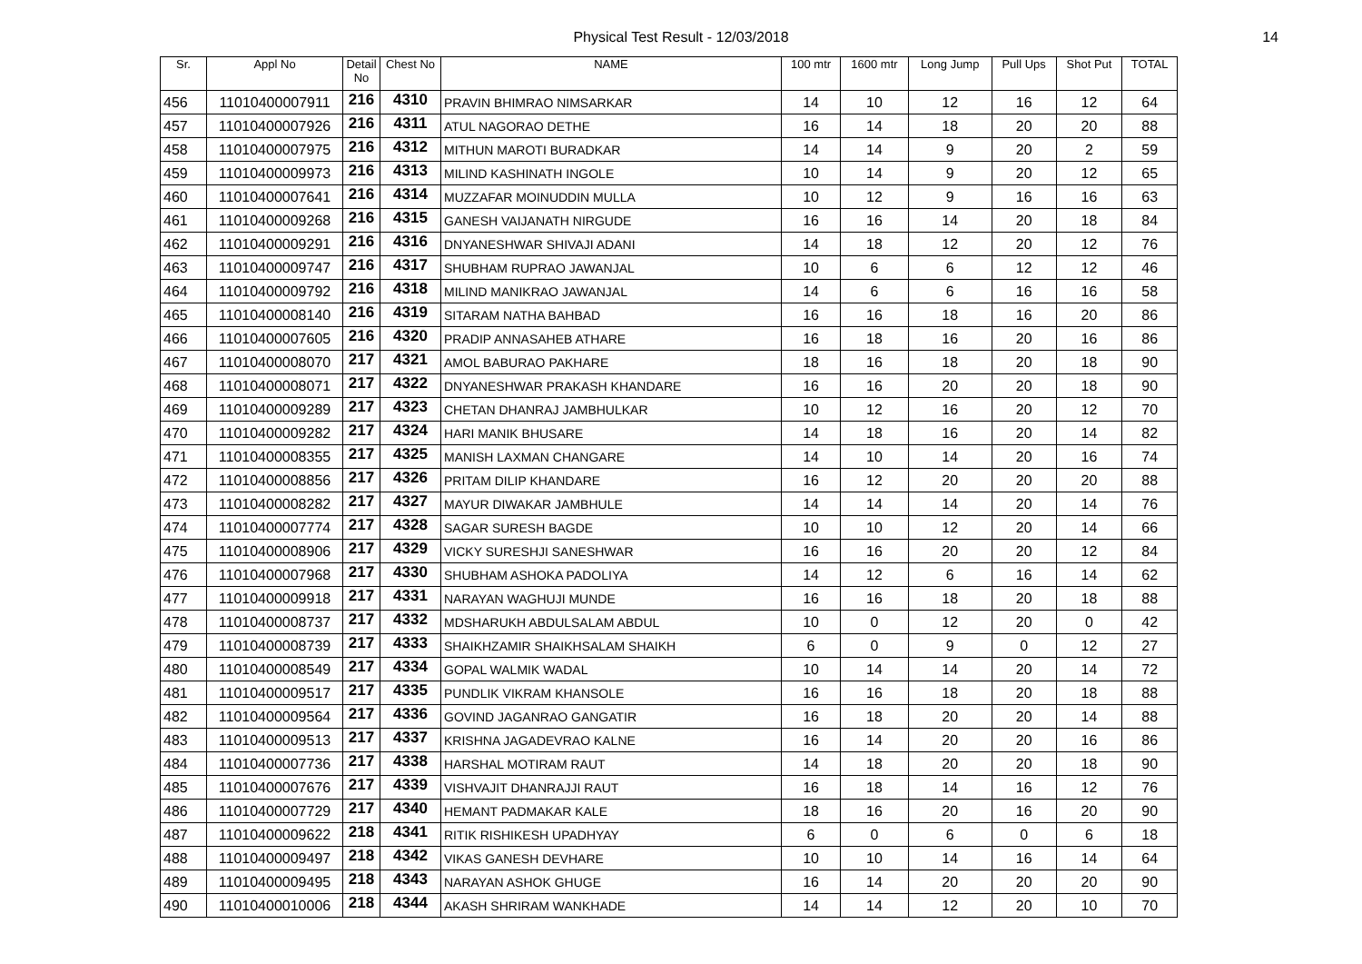Physical Test Result - 12/03/2018
14
| Sr. | Appl No | Detail No | Chest No | NAME | 100 mtr | 1600 mtr | Long Jump | Pull Ups | Shot Put | TOTAL |
| --- | --- | --- | --- | --- | --- | --- | --- | --- | --- | --- |
| 456 | 11010400007911 | 216 | 4310 | PRAVIN BHIMRAO NIMSARKAR | 14 | 10 | 12 | 16 | 12 | 64 |
| 457 | 11010400007926 | 216 | 4311 | ATUL NAGORAO DETHE | 16 | 14 | 18 | 20 | 20 | 88 |
| 458 | 11010400007975 | 216 | 4312 | MITHUN MAROTI BURADKAR | 14 | 14 | 9 | 20 | 2 | 59 |
| 459 | 11010400009973 | 216 | 4313 | MILIND KASHINATH INGOLE | 10 | 14 | 9 | 20 | 12 | 65 |
| 460 | 11010400007641 | 216 | 4314 | MUZZAFAR MOINUDDIN MULLA | 10 | 12 | 9 | 16 | 16 | 63 |
| 461 | 11010400009268 | 216 | 4315 | GANESH VAIJANATH NIRGUDE | 16 | 16 | 14 | 20 | 18 | 84 |
| 462 | 11010400009291 | 216 | 4316 | DNYANESHWAR SHIVAJI ADANI | 14 | 18 | 12 | 20 | 12 | 76 |
| 463 | 11010400009747 | 216 | 4317 | SHUBHAM RUPRAO JAWANJAL | 10 | 6 | 6 | 12 | 12 | 46 |
| 464 | 11010400009792 | 216 | 4318 | MILIND MANIKRAO JAWANJAL | 14 | 6 | 6 | 16 | 16 | 58 |
| 465 | 11010400008140 | 216 | 4319 | SITARAM NATHA BAHBAD | 16 | 16 | 18 | 16 | 20 | 86 |
| 466 | 11010400007605 | 216 | 4320 | PRADIP ANNASAHEB ATHARE | 16 | 18 | 16 | 20 | 16 | 86 |
| 467 | 11010400008070 | 217 | 4321 | AMOL BABURAO PAKHARE | 18 | 16 | 18 | 20 | 18 | 90 |
| 468 | 11010400008071 | 217 | 4322 | DNYANESHWAR PRAKASH KHANDARE | 16 | 16 | 20 | 20 | 18 | 90 |
| 469 | 11010400009289 | 217 | 4323 | CHETAN DHANRAJ JAMBHULKAR | 10 | 12 | 16 | 20 | 12 | 70 |
| 470 | 11010400009282 | 217 | 4324 | HARI MANIK BHUSARE | 14 | 18 | 16 | 20 | 14 | 82 |
| 471 | 11010400008355 | 217 | 4325 | MANISH LAXMAN CHANGARE | 14 | 10 | 14 | 20 | 16 | 74 |
| 472 | 11010400008856 | 217 | 4326 | PRITAM DILIP KHANDARE | 16 | 12 | 20 | 20 | 20 | 88 |
| 473 | 11010400008282 | 217 | 4327 | MAYUR DIWAKAR JAMBHULE | 14 | 14 | 14 | 20 | 14 | 76 |
| 474 | 11010400007774 | 217 | 4328 | SAGAR SURESH BAGDE | 10 | 10 | 12 | 20 | 14 | 66 |
| 475 | 11010400008906 | 217 | 4329 | VICKY SURESHJI SANESHWAR | 16 | 16 | 20 | 20 | 12 | 84 |
| 476 | 11010400007968 | 217 | 4330 | SHUBHAM ASHOKA PADOLIYA | 14 | 12 | 6 | 16 | 14 | 62 |
| 477 | 11010400009918 | 217 | 4331 | NARAYAN WAGHUJI MUNDE | 16 | 16 | 18 | 20 | 18 | 88 |
| 478 | 11010400008737 | 217 | 4332 | MDSHARUKH ABDULSALAM ABDUL | 10 | 0 | 12 | 20 | 0 | 42 |
| 479 | 11010400008739 | 217 | 4333 | SHAIKHZAMIR SHAIKHSALAM SHAIKH | 6 | 0 | 9 | 0 | 12 | 27 |
| 480 | 11010400008549 | 217 | 4334 | GOPAL WALMIK WADAL | 10 | 14 | 14 | 20 | 14 | 72 |
| 481 | 11010400009517 | 217 | 4335 | PUNDLIK VIKRAM KHANSOLE | 16 | 16 | 18 | 20 | 18 | 88 |
| 482 | 11010400009564 | 217 | 4336 | GOVIND JAGANRAO GANGATIR | 16 | 18 | 20 | 20 | 14 | 88 |
| 483 | 11010400009513 | 217 | 4337 | KRISHNA JAGADEVRAO KALNE | 16 | 14 | 20 | 20 | 16 | 86 |
| 484 | 11010400007736 | 217 | 4338 | HARSHAL MOTIRAM RAUT | 14 | 18 | 20 | 20 | 18 | 90 |
| 485 | 11010400007676 | 217 | 4339 | VISHVAJIT DHANRAJJI RAUT | 16 | 18 | 14 | 16 | 12 | 76 |
| 486 | 11010400007729 | 217 | 4340 | HEMANT PADMAKAR KALE | 18 | 16 | 20 | 16 | 20 | 90 |
| 487 | 11010400009622 | 218 | 4341 | RITIK RISHIKESH UPADHYAY | 6 | 0 | 6 | 0 | 6 | 18 |
| 488 | 11010400009497 | 218 | 4342 | VIKAS GANESH DEVHARE | 10 | 10 | 14 | 16 | 14 | 64 |
| 489 | 11010400009495 | 218 | 4343 | NARAYAN ASHOK GHUGE | 16 | 14 | 20 | 20 | 20 | 90 |
| 490 | 11010400010006 | 218 | 4344 | AKASH SHRIRAM WANKHADE | 14 | 14 | 12 | 20 | 10 | 70 |